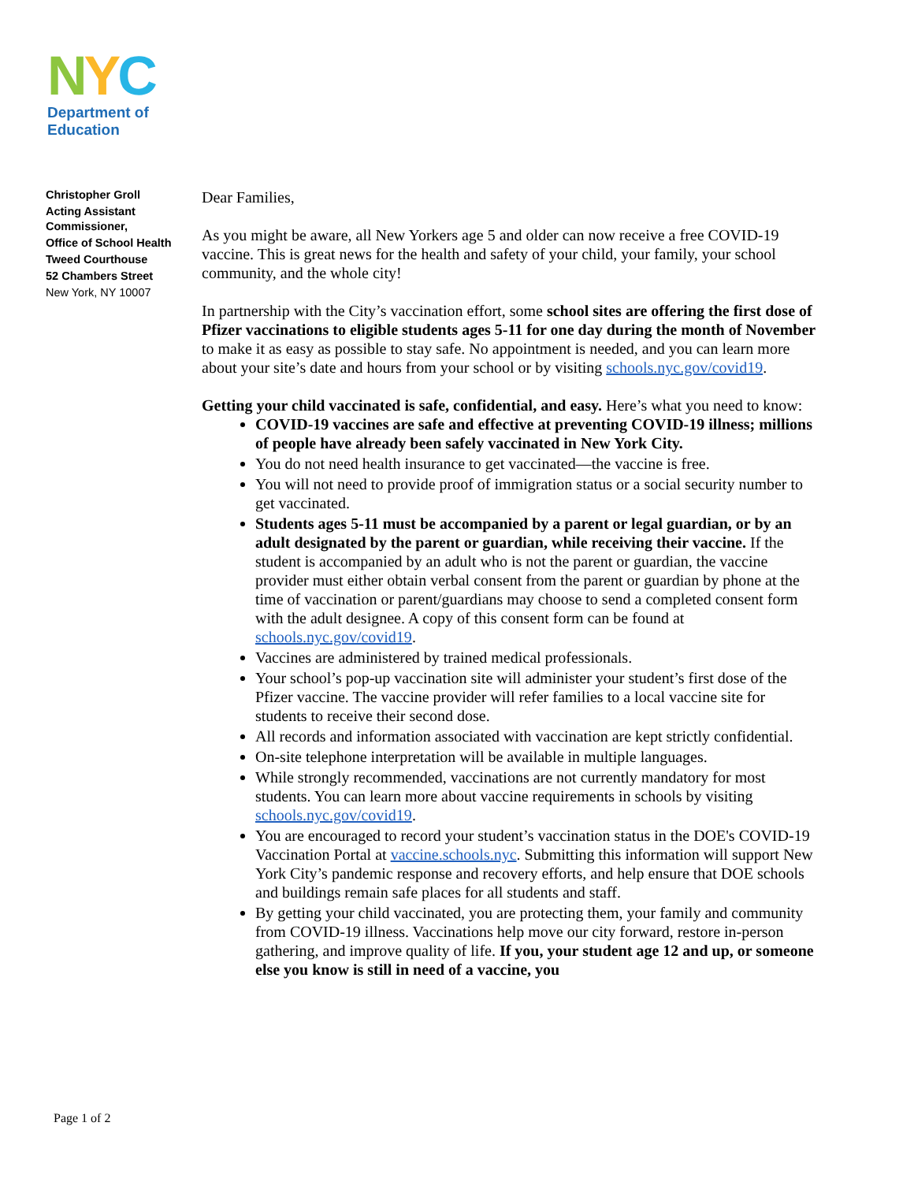NYC
Department of
Education
Christopher Groll
Acting Assistant Commissioner,
Office of School Health
Tweed Courthouse
52 Chambers Street
New York, NY 10007
Dear Families,
As you might be aware, all New Yorkers age 5 and older can now receive a free COVID-19 vaccine. This is great news for the health and safety of your child, your family, your school community, and the whole city!
In partnership with the City’s vaccination effort, some school sites are offering the first dose of Pfizer vaccinations to eligible students ages 5-11 for one day during the month of November to make it as easy as possible to stay safe. No appointment is needed, and you can learn more about your site’s date and hours from your school or by visiting schools.nyc.gov/covid19.
Getting your child vaccinated is safe, confidential, and easy. Here’s what you need to know:
COVID-19 vaccines are safe and effective at preventing COVID-19 illness; millions of people have already been safely vaccinated in New York City.
You do not need health insurance to get vaccinated—the vaccine is free.
You will not need to provide proof of immigration status or a social security number to get vaccinated.
Students ages 5-11 must be accompanied by a parent or legal guardian, or by an adult designated by the parent or guardian, while receiving their vaccine. If the student is accompanied by an adult who is not the parent or guardian, the vaccine provider must either obtain verbal consent from the parent or guardian by phone at the time of vaccination or parent/guardians may choose to send a completed consent form with the adult designee. A copy of this consent form can be found at schools.nyc.gov/covid19.
Vaccines are administered by trained medical professionals.
Your school’s pop-up vaccination site will administer your student’s first dose of the Pfizer vaccine. The vaccine provider will refer families to a local vaccine site for students to receive their second dose.
All records and information associated with vaccination are kept strictly confidential.
On-site telephone interpretation will be available in multiple languages.
While strongly recommended, vaccinations are not currently mandatory for most students. You can learn more about vaccine requirements in schools by visiting schools.nyc.gov/covid19.
You are encouraged to record your student’s vaccination status in the DOE's COVID-19 Vaccination Portal at vaccine.schools.nyc. Submitting this information will support New York City’s pandemic response and recovery efforts, and help ensure that DOE schools and buildings remain safe places for all students and staff.
By getting your child vaccinated, you are protecting them, your family and community from COVID-19 illness. Vaccinations help move our city forward, restore in-person gathering, and improve quality of life. If you, your student age 12 and up, or someone else you know is still in need of a vaccine, you
Page 1 of 2